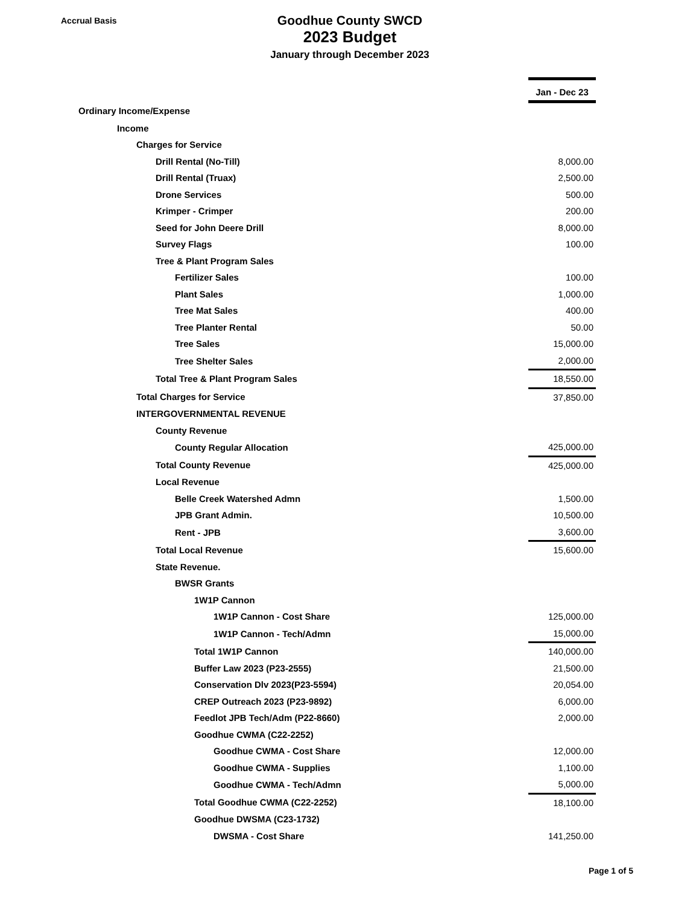Accrual Basis
Goodhue County SWCD
2023 Budget
January through December 2023
| | Jan - Dec 23 |
| Ordinary Income/Expense | |
| Income | |
| Charges for Service | |
| Drill Rental (No-Till) | 8,000.00 |
| Drill Rental (Truax) | 2,500.00 |
| Drone Services | 500.00 |
| Krimper - Crimper | 200.00 |
| Seed for John Deere Drill | 8,000.00 |
| Survey Flags | 100.00 |
| Tree & Plant Program Sales | |
| Fertilizer Sales | 100.00 |
| Plant Sales | 1,000.00 |
| Tree Mat Sales | 400.00 |
| Tree Planter Rental | 50.00 |
| Tree Sales | 15,000.00 |
| Tree Shelter Sales | 2,000.00 |
| Total Tree & Plant Program Sales | 18,550.00 |
| Total Charges for Service | 37,850.00 |
| INTERGOVERNMENTAL REVENUE | |
| County Revenue | |
| County Regular Allocation | 425,000.00 |
| Total County Revenue | 425,000.00 |
| Local Revenue | |
| Belle Creek Watershed Admn | 1,500.00 |
| JPB Grant Admin. | 10,500.00 |
| Rent - JPB | 3,600.00 |
| Total Local Revenue | 15,600.00 |
| State Revenue. | |
| BWSR Grants | |
| 1W1P Cannon | |
| 1W1P Cannon - Cost Share | 125,000.00 |
| 1W1P Cannon - Tech/Admn | 15,000.00 |
| Total 1W1P Cannon | 140,000.00 |
| Buffer Law 2023 (P23-2555) | 21,500.00 |
| Conservation Dlv 2023(P23-5594) | 20,054.00 |
| CREP Outreach 2023 (P23-9892) | 6,000.00 |
| Feedlot JPB Tech/Adm (P22-8660) | 2,000.00 |
| Goodhue CWMA (C22-2252) | |
| Goodhue CWMA - Cost Share | 12,000.00 |
| Goodhue CWMA - Supplies | 1,100.00 |
| Goodhue CWMA - Tech/Admn | 5,000.00 |
| Total Goodhue CWMA (C22-2252) | 18,100.00 |
| Goodhue DWSMA (C23-1732) | |
| DWSMA - Cost Share | 141,250.00 |
Page 1 of 5